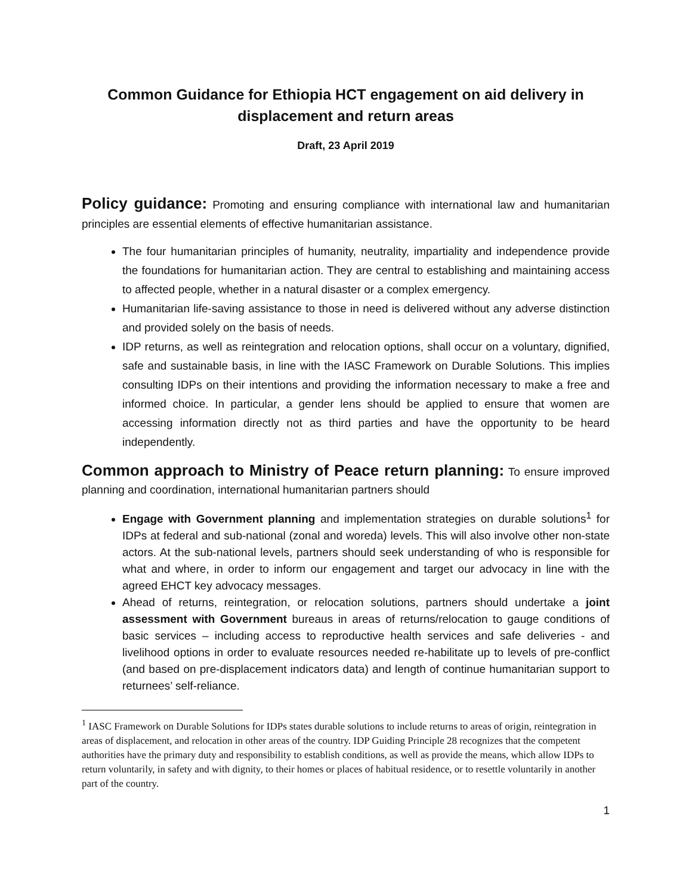Common Guidance for Ethiopia HCT engagement on aid delivery in displacement and return areas
Draft, 23 April 2019
Policy guidance: Promoting and ensuring compliance with international law and humanitarian principles are essential elements of effective humanitarian assistance.
The four humanitarian principles of humanity, neutrality, impartiality and independence provide the foundations for humanitarian action. They are central to establishing and maintaining access to affected people, whether in a natural disaster or a complex emergency.
Humanitarian life-saving assistance to those in need is delivered without any adverse distinction and provided solely on the basis of needs.
IDP returns, as well as reintegration and relocation options, shall occur on a voluntary, dignified, safe and sustainable basis, in line with the IASC Framework on Durable Solutions. This implies consulting IDPs on their intentions and providing the information necessary to make a free and informed choice. In particular, a gender lens should be applied to ensure that women are accessing information directly not as third parties and have the opportunity to be heard independently.
Common approach to Ministry of Peace return planning: To ensure improved planning and coordination, international humanitarian partners should
Engage with Government planning and implementation strategies on durable solutions<sup>1</sup> for IDPs at federal and sub-national (zonal and woreda) levels. This will also involve other non-state actors. At the sub-national levels, partners should seek understanding of who is responsible for what and where, in order to inform our engagement and target our advocacy in line with the agreed EHCT key advocacy messages.
Ahead of returns, reintegration, or relocation solutions, partners should undertake a joint assessment with Government bureaus in areas of returns/relocation to gauge conditions of basic services – including access to reproductive health services and safe deliveries - and livelihood options in order to evaluate resources needed re-habilitate up to levels of pre-conflict (and based on pre-displacement indicators data) and length of continue humanitarian support to returnees’ self-reliance.
<sup>1</sup> IASC Framework on Durable Solutions for IDPs states durable solutions to include returns to areas of origin, reintegration in areas of displacement, and relocation in other areas of the country. IDP Guiding Principle 28 recognizes that the competent authorities have the primary duty and responsibility to establish conditions, as well as provide the means, which allow IDPs to return voluntarily, in safety and with dignity, to their homes or places of habitual residence, or to resettle voluntarily in another part of the country.
1